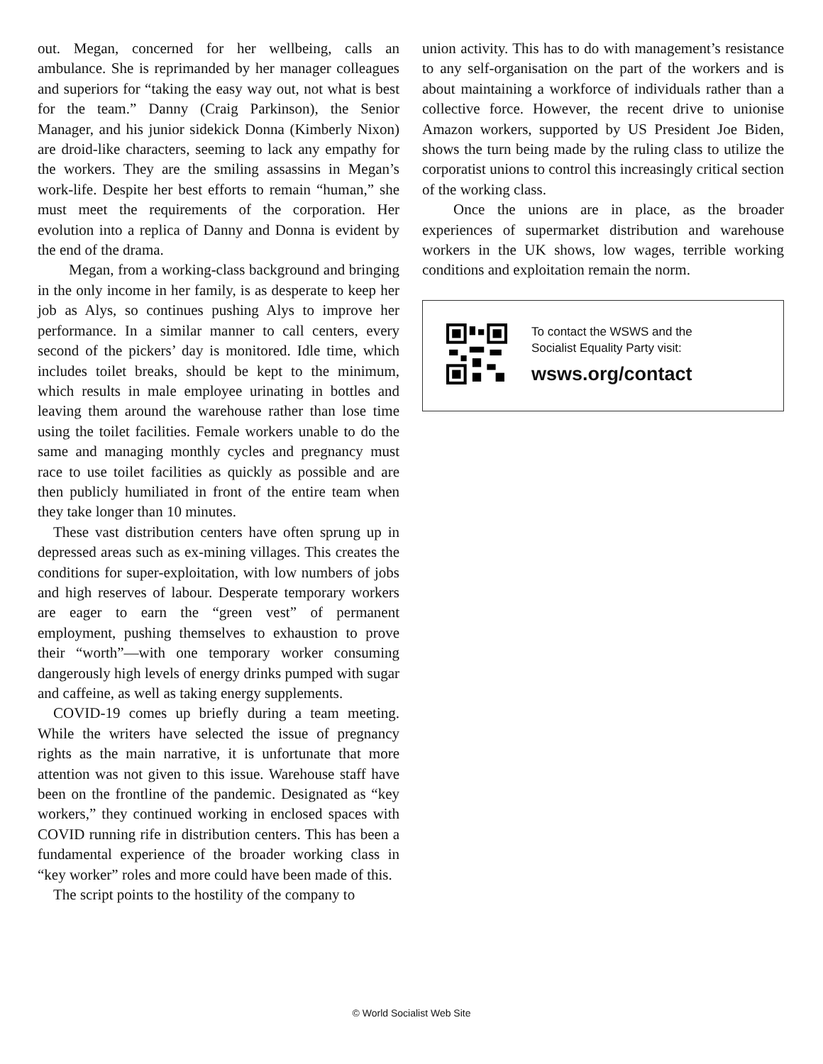out. Megan, concerned for her wellbeing, calls an ambulance. She is reprimanded by her manager colleagues and superiors for “taking the easy way out, not what is best for the team.” Danny (Craig Parkinson), the Senior Manager, and his junior sidekick Donna (Kimberly Nixon) are droid-like characters, seeming to lack any empathy for the workers. They are the smiling assassins in Megan’s work-life. Despite her best efforts to remain “human,” she must meet the requirements of the corporation. Her evolution into a replica of Danny and Donna is evident by the end of the drama.
Megan, from a working-class background and bringing in the only income in her family, is as desperate to keep her job as Alys, so continues pushing Alys to improve her performance. In a similar manner to call centers, every second of the pickers’ day is monitored. Idle time, which includes toilet breaks, should be kept to the minimum, which results in male employee urinating in bottles and leaving them around the warehouse rather than lose time using the toilet facilities. Female workers unable to do the same and managing monthly cycles and pregnancy must race to use toilet facilities as quickly as possible and are then publicly humiliated in front of the entire team when they take longer than 10 minutes.
These vast distribution centers have often sprung up in depressed areas such as ex-mining villages. This creates the conditions for super-exploitation, with low numbers of jobs and high reserves of labour. Desperate temporary workers are eager to earn the “green vest” of permanent employment, pushing themselves to exhaustion to prove their “worth”—with one temporary worker consuming dangerously high levels of energy drinks pumped with sugar and caffeine, as well as taking energy supplements.
COVID-19 comes up briefly during a team meeting. While the writers have selected the issue of pregnancy rights as the main narrative, it is unfortunate that more attention was not given to this issue. Warehouse staff have been on the frontline of the pandemic. Designated as “key workers,” they continued working in enclosed spaces with COVID running rife in distribution centers. This has been a fundamental experience of the broader working class in “key worker” roles and more could have been made of this.
The script points to the hostility of the company to
union activity. This has to do with management’s resistance to any self-organisation on the part of the workers and is about maintaining a workforce of individuals rather than a collective force. However, the recent drive to unionise Amazon workers, supported by US President Joe Biden, shows the turn being made by the ruling class to utilize the corporatist unions to control this increasingly critical section of the working class.
Once the unions are in place, as the broader experiences of supermarket distribution and warehouse workers in the UK shows, low wages, terrible working conditions and exploitation remain the norm.
To contact the WSWS and the
Socialist Equality Party visit:
wsws.org/contact
© World Socialist Web Site